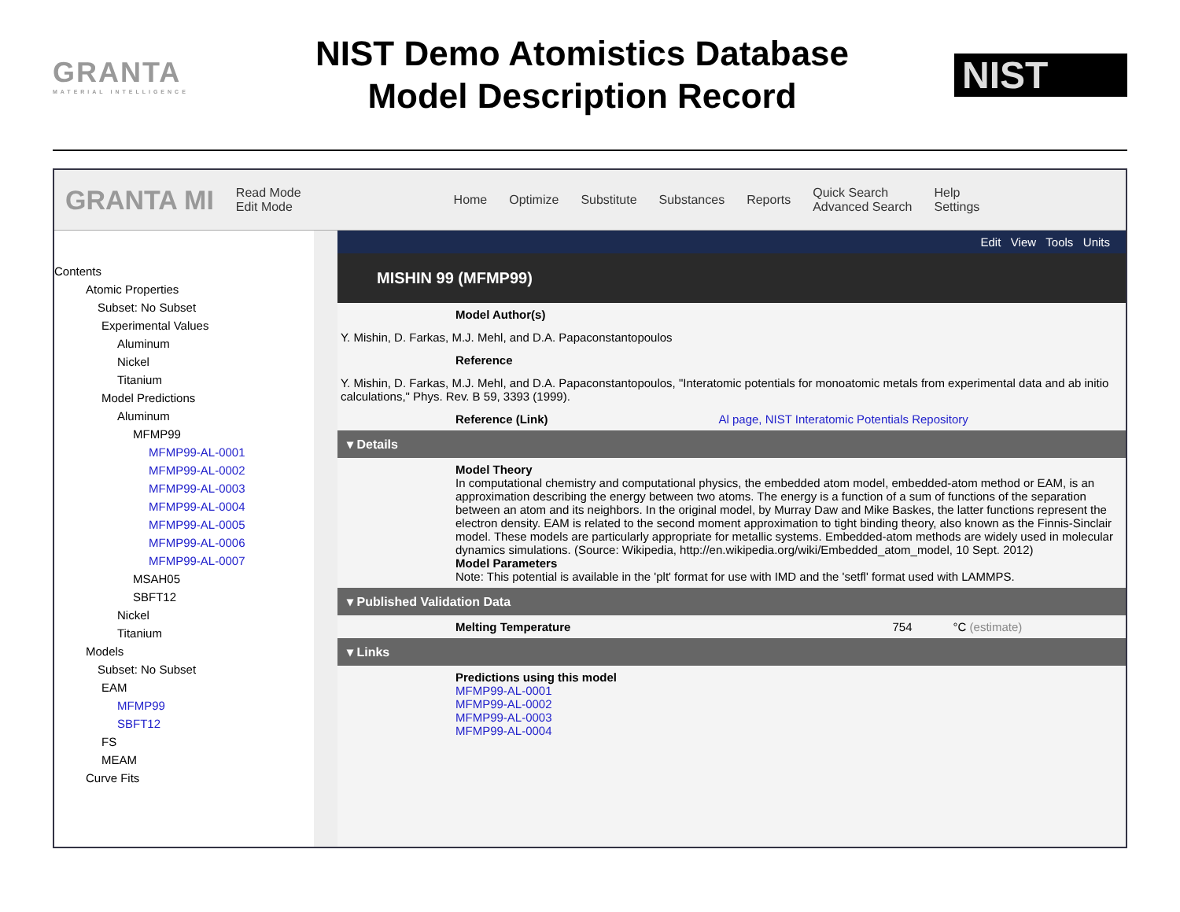GRANTA
MATERIAL INTELLIGENCE
NIST Demo Atomistics Database
Model Description Record
NIST
GRANTA MI
Read Mode
Edit Mode
Home Optimize Substitute Substances Reports
Quick Search
Advanced Search
Help
Settings
Contents
Atomic Properties
Subset: No Subset
Experimental Values
Aluminum
Nickel
Titanium
Model Predictions
Aluminum
MFMP99
MFMP99-AL-0001
MFMP99-AL-0002
MFMP99-AL-0003
MFMP99-AL-0004
MFMP99-AL-0005
MFMP99-AL-0006
MFMP99-AL-0007
MSAH05
SBFT12
Nickel
Titanium
Models
Subset: No Subset
EAM
MFMP99
SBFT12
FS
MEAM
Curve Fits
Edit View Tools Units
MISHIN 99 (MFMP99)
| Model Author(s) | |
| Y. Mishin, D. Farkas, M.J. Mehl, and D.A. Papaconstantopoulos | |
| Reference | |
| Y. Mishin, D. Farkas, M.J. Mehl, and D.A. Papaconstantopoulos, "Interatomic potentials for monoatomic metals from experimental data and ab initio calculations," Phys. Rev. B 59, 3393 (1999). | |
| Reference (Link) | Al page, NIST Interatomic Potentials Repository |
▾ Details
| Model Theory In computational chemistry and computational physics, the embedded atom model, embedded-atom method or EAM, is an approximation describing the energy between two atoms. The energy is a function of a sum of functions of the separation between an atom and its neighbors. In the original model, by Murray Daw and Mike Baskes, the latter functions represent the electron density. EAM is related to the second moment approximation to tight binding theory, also known as the Finnis-Sinclair model. These models are particularly appropriate for metallic systems. Embedded-atom methods are widely used in molecular dynamics simulations. (Source: Wikipedia, http://en.wikipedia.org/wiki/Embedded_atom_model, 10 Sept. 2012) Model Parameters Note: This potential is available in the 'plt' format for use with IMD and the 'setfl' format used with LAMMPS. |
▾ Published Validation Data
| Melting Temperature | 754 | °C (estimate) |
▾ Links
| Predictions using this model MFMP99-AL-0001 MFMP99-AL-0002 MFMP99-AL-0003 MFMP99-AL-0004 |